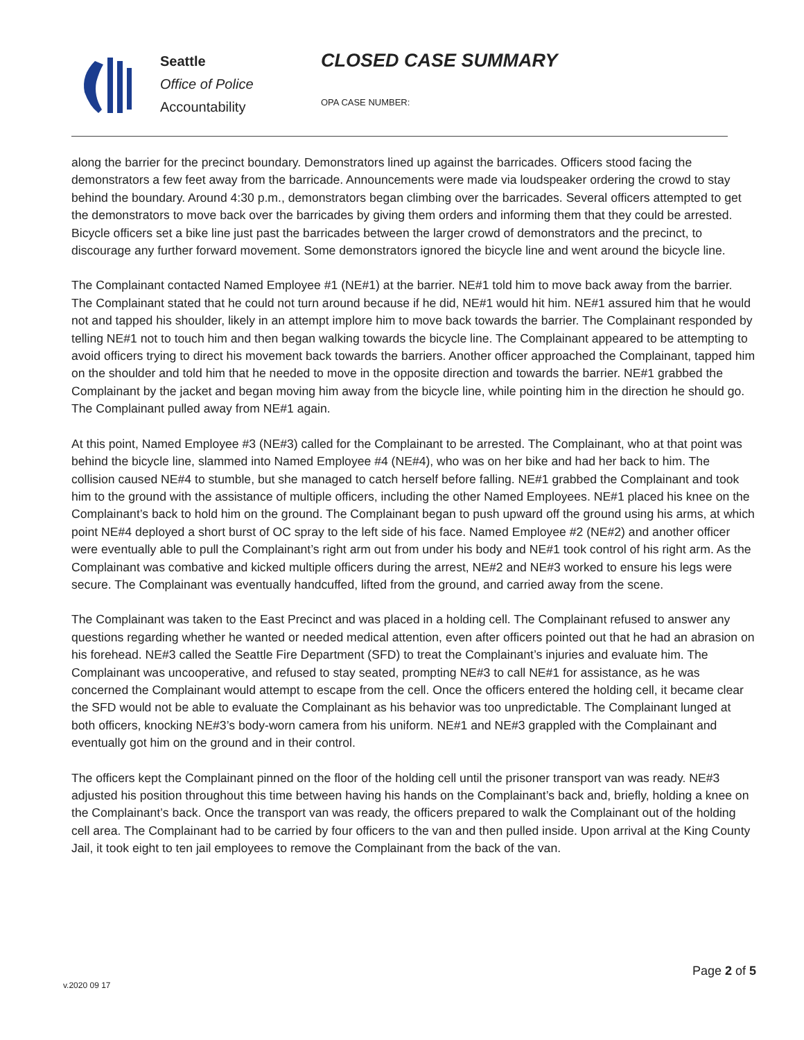Seattle
Office of Police
Accountability
CLOSED CASE SUMMARY
OPA CASE NUMBER:
along the barrier for the precinct boundary. Demonstrators lined up against the barricades. Officers stood facing the demonstrators a few feet away from the barricade. Announcements were made via loudspeaker ordering the crowd to stay behind the boundary. Around 4:30 p.m., demonstrators began climbing over the barricades. Several officers attempted to get the demonstrators to move back over the barricades by giving them orders and informing them that they could be arrested. Bicycle officers set a bike line just past the barricades between the larger crowd of demonstrators and the precinct, to discourage any further forward movement. Some demonstrators ignored the bicycle line and went around the bicycle line.
The Complainant contacted Named Employee #1 (NE#1) at the barrier. NE#1 told him to move back away from the barrier. The Complainant stated that he could not turn around because if he did, NE#1 would hit him. NE#1 assured him that he would not and tapped his shoulder, likely in an attempt implore him to move back towards the barrier. The Complainant responded by telling NE#1 not to touch him and then began walking towards the bicycle line. The Complainant appeared to be attempting to avoid officers trying to direct his movement back towards the barriers. Another officer approached the Complainant, tapped him on the shoulder and told him that he needed to move in the opposite direction and towards the barrier. NE#1 grabbed the Complainant by the jacket and began moving him away from the bicycle line, while pointing him in the direction he should go. The Complainant pulled away from NE#1 again.
At this point, Named Employee #3 (NE#3) called for the Complainant to be arrested. The Complainant, who at that point was behind the bicycle line, slammed into Named Employee #4 (NE#4), who was on her bike and had her back to him. The collision caused NE#4 to stumble, but she managed to catch herself before falling. NE#1 grabbed the Complainant and took him to the ground with the assistance of multiple officers, including the other Named Employees. NE#1 placed his knee on the Complainant’s back to hold him on the ground. The Complainant began to push upward off the ground using his arms, at which point NE#4 deployed a short burst of OC spray to the left side of his face. Named Employee #2 (NE#2) and another officer were eventually able to pull the Complainant’s right arm out from under his body and NE#1 took control of his right arm. As the Complainant was combative and kicked multiple officers during the arrest, NE#2 and NE#3 worked to ensure his legs were secure. The Complainant was eventually handcuffed, lifted from the ground, and carried away from the scene.
The Complainant was taken to the East Precinct and was placed in a holding cell. The Complainant refused to answer any questions regarding whether he wanted or needed medical attention, even after officers pointed out that he had an abrasion on his forehead. NE#3 called the Seattle Fire Department (SFD) to treat the Complainant’s injuries and evaluate him. The Complainant was uncooperative, and refused to stay seated, prompting NE#3 to call NE#1 for assistance, as he was concerned the Complainant would attempt to escape from the cell. Once the officers entered the holding cell, it became clear the SFD would not be able to evaluate the Complainant as his behavior was too unpredictable. The Complainant lunged at both officers, knocking NE#3’s body-worn camera from his uniform. NE#1 and NE#3 grappled with the Complainant and eventually got him on the ground and in their control.
The officers kept the Complainant pinned on the floor of the holding cell until the prisoner transport van was ready. NE#3 adjusted his position throughout this time between having his hands on the Complainant’s back and, briefly, holding a knee on the Complainant’s back. Once the transport van was ready, the officers prepared to walk the Complainant out of the holding cell area. The Complainant had to be carried by four officers to the van and then pulled inside. Upon arrival at the King County Jail, it took eight to ten jail employees to remove the Complainant from the back of the van.
Page 2 of 5
v.2020 09 17